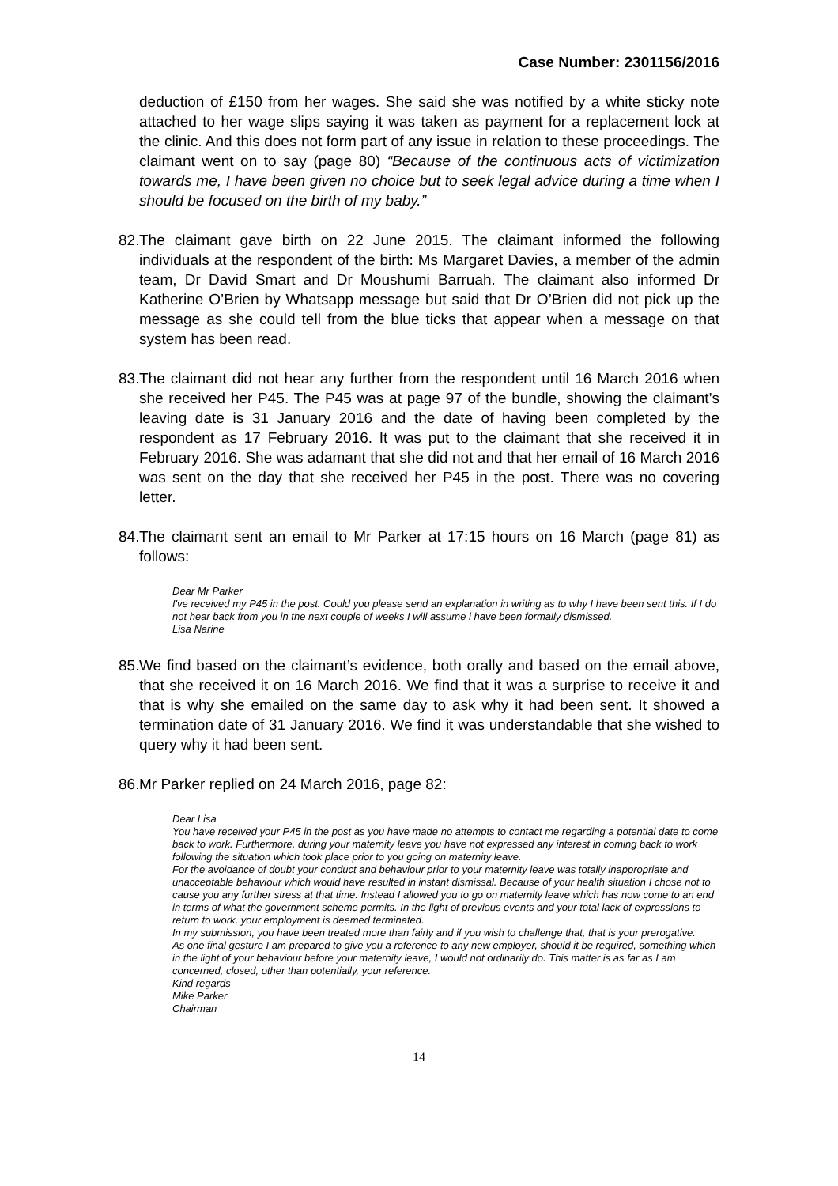Case Number: 2301156/2016
deduction of £150 from her wages. She said she was notified by a white sticky note attached to her wage slips saying it was taken as payment for a replacement lock at the clinic. And this does not form part of any issue in relation to these proceedings. The claimant went on to say (page 80) “Because of the continuous acts of victimization towards me, I have been given no choice but to seek legal advice during a time when I should be focused on the birth of my baby.”
82.
The claimant gave birth on 22 June 2015. The claimant informed the following individuals at the respondent of the birth: Ms Margaret Davies, a member of the admin team, Dr David Smart and Dr Moushumi Barruah. The claimant also informed Dr Katherine O’Brien by Whatsapp message but said that Dr O’Brien did not pick up the message as she could tell from the blue ticks that appear when a message on that system has been read.
83.
The claimant did not hear any further from the respondent until 16 March 2016 when she received her P45. The P45 was at page 97 of the bundle, showing the claimant’s leaving date is 31 January 2016 and the date of having been completed by the respondent as 17 February 2016. It was put to the claimant that she received it in February 2016. She was adamant that she did not and that her email of 16 March 2016 was sent on the day that she received her P45 in the post. There was no covering letter.
84.
The claimant sent an email to Mr Parker at 17:15 hours on 16 March (page 81) as follows:
Dear Mr Parker
I've received my P45 in the post. Could you please send an explanation in writing as to why I have been sent this. If I do not hear back from you in the next couple of weeks I will assume i have been formally dismissed.
Lisa Narine
85.
We find based on the claimant’s evidence, both orally and based on the email above, that she received it on 16 March 2016. We find that it was a surprise to receive it and that is why she emailed on the same day to ask why it had been sent. It showed a termination date of 31 January 2016. We find it was understandable that she wished to query why it had been sent.
86.
Mr Parker replied on 24 March 2016, page 82:
Dear Lisa
You have received your P45 in the post as you have made no attempts to contact me regarding a potential date to come back to work. Furthermore, during your maternity leave you have not expressed any interest in coming back to work following the situation which took place prior to you going on maternity leave.
For the avoidance of doubt your conduct and behaviour prior to your maternity leave was totally inappropriate and unacceptable behaviour which would have resulted in instant dismissal. Because of your health situation I chose not to cause you any further stress at that time. Instead I allowed you to go on maternity leave which has now come to an end in terms of what the government scheme permits. In the light of previous events and your total lack of expressions to return to work, your employment is deemed terminated.
In my submission, you have been treated more than fairly and if you wish to challenge that, that is your prerogative.
As one final gesture I am prepared to give you a reference to any new employer, should it be required, something which in the light of your behaviour before your maternity leave, I would not ordinarily do. This matter is as far as I am concerned, closed, other than potentially, your reference.
Kind regards
Mike Parker
Chairman
14